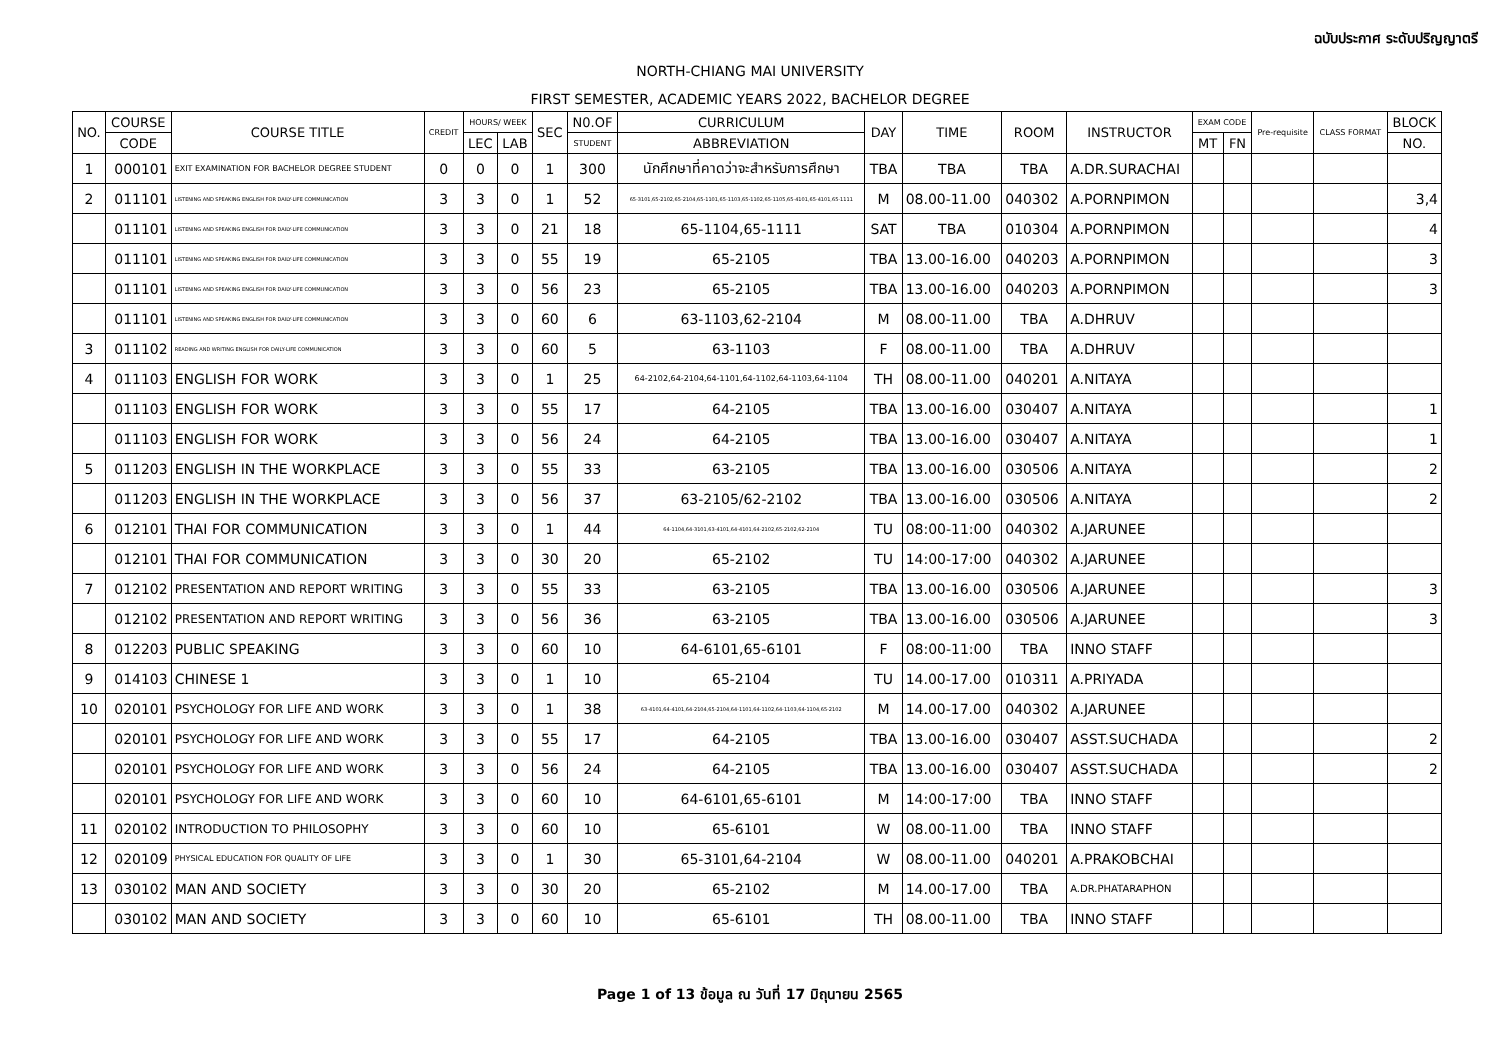ฉบับประกาศ ระดับปริญญาตรี
NORTH-CHIANG MAI UNIVERSITY
FIRST SEMESTER, ACADEMIC YEARS 2022, BACHELOR DEGREE
| NO. | COURSE | COURSE TITLE | CREDIT | HOURS/ WEEK | | SEC | N0.OF | CURRICULUM | DAY | TIME | ROOM | INSTRUCTOR | EXAM CODE | | Pre-requisite | CLASS FORMAT | BLOCK |
| --- | --- | --- | --- | --- | --- | --- | --- | --- | --- | --- | --- | --- | --- | --- | --- | --- | --- |
| | CODE | | | LEC | LAB | | STUDENT | ABBREVIATION | | | | | MT | FN | | | NO. |
| 1 | 000101 | EXIT EXAMINATION FOR BACHELOR DEGREE STUDENT | 0 | 0 | 0 | 1 | 300 | นักศึกษาที่คาดว่าจะสำหรับการศึกษา | TBA | TBA | TBA | A.DR.SURACHAI | | | | | |
| 2 | 011101 | LISTENING AND SPEAKING ENGLISH FOR DAILY-LIFE COMMUNICATION | 3 | 3 | 0 | 1 | 52 | 65-3101,65-2102,65-2104,65-1101,65-1103,65-1102,65-1105,65-4101,65-4101,65-1111 | M | 08.00-11.00 | 040302 | A.PORNPIMON | | | | | 3,4 |
| | 011101 | LISTENING AND SPEAKING ENGLISH FOR DAILY-LIFE COMMUNICATION | 3 | 3 | 0 | 21 | 18 | 65-1104,65-1111 | SAT | TBA | 010304 | A.PORNPIMON | | | | | 4 |
| | 011101 | LISTENING AND SPEAKING ENGLISH FOR DAILY-LIFE COMMUNICATION | 3 | 3 | 0 | 55 | 19 | 65-2105 | TBA | 13.00-16.00 | 040203 | A.PORNPIMON | | | | | 3 |
| | 011101 | LISTENING AND SPEAKING ENGLISH FOR DAILY-LIFE COMMUNICATION | 3 | 3 | 0 | 56 | 23 | 65-2105 | TBA | 13.00-16.00 | 040203 | A.PORNPIMON | | | | | 3 |
| | 011101 | LISTENING AND SPEAKING ENGLISH FOR DAILY-LIFE COMMUNICATION | 3 | 3 | 0 | 60 | 6 | 63-1103,62-2104 | M | 08.00-11.00 | TBA | A.DHRUV | | | | | |
| 3 | 011102 | READING AND WRITING ENGLISH FOR DAILY-LIFE COMMUNICATION | 3 | 3 | 0 | 60 | 5 | 63-1103 | F | 08.00-11.00 | TBA | A.DHRUV | | | | | |
| 4 | 011103 | ENGLISH FOR WORK | 3 | 3 | 0 | 1 | 25 | 64-2102,64-2104,64-1101,64-1102,64-1103,64-1104 | TH | 08.00-11.00 | 040201 | A.NITAYA | | | | | |
| | 011103 | ENGLISH FOR WORK | 3 | 3 | 0 | 55 | 17 | 64-2105 | TBA | 13.00-16.00 | 030407 | A.NITAYA | | | | | 1 |
| | 011103 | ENGLISH FOR WORK | 3 | 3 | 0 | 56 | 24 | 64-2105 | TBA | 13.00-16.00 | 030407 | A.NITAYA | | | | | 1 |
| 5 | 011203 | ENGLISH IN THE WORKPLACE | 3 | 3 | 0 | 55 | 33 | 63-2105 | TBA | 13.00-16.00 | 030506 | A.NITAYA | | | | | 2 |
| | 011203 | ENGLISH IN THE WORKPLACE | 3 | 3 | 0 | 56 | 37 | 63-2105/62-2102 | TBA | 13.00-16.00 | 030506 | A.NITAYA | | | | | 2 |
| 6 | 012101 | THAI FOR COMMUNICATION | 3 | 3 | 0 | 1 | 44 | 64-1104,64-3101,63-4101,64-4101,64-2102,65-2102,62-2104 | TU | 08:00-11:00 | 040302 | A.JARUNEE | | | | | |
| | 012101 | THAI FOR COMMUNICATION | 3 | 3 | 0 | 30 | 20 | 65-2102 | TU | 14:00-17:00 | 040302 | A.JARUNEE | | | | | |
| 7 | 012102 | PRESENTATION AND REPORT WRITING | 3 | 3 | 0 | 55 | 33 | 63-2105 | TBA | 13.00-16.00 | 030506 | A.JARUNEE | | | | | 3 |
| | 012102 | PRESENTATION AND REPORT WRITING | 3 | 3 | 0 | 56 | 36 | 63-2105 | TBA | 13.00-16.00 | 030506 | A.JARUNEE | | | | | 3 |
| 8 | 012203 | PUBLIC SPEAKING | 3 | 3 | 0 | 60 | 10 | 64-6101,65-6101 | F | 08:00-11:00 | TBA | INNO STAFF | | | | | |
| 9 | 014103 | CHINESE 1 | 3 | 3 | 0 | 1 | 10 | 65-2104 | TU | 14.00-17.00 | 010311 | A.PRIYADA | | | | | |
| 10 | 020101 | PSYCHOLOGY FOR LIFE AND WORK | 3 | 3 | 0 | 1 | 38 | 63-4101,64-4101,64-2104,65-2104,64-1101,64-1102,64-1103,64-1104,65-2102 | M | 14.00-17.00 | 040302 | A.JARUNEE | | | | | |
| | 020101 | PSYCHOLOGY FOR LIFE AND WORK | 3 | 3 | 0 | 55 | 17 | 64-2105 | TBA | 13.00-16.00 | 030407 | ASST.SUCHADA | | | | | 2 |
| | 020101 | PSYCHOLOGY FOR LIFE AND WORK | 3 | 3 | 0 | 56 | 24 | 64-2105 | TBA | 13.00-16.00 | 030407 | ASST.SUCHADA | | | | | 2 |
| | 020101 | PSYCHOLOGY FOR LIFE AND WORK | 3 | 3 | 0 | 60 | 10 | 64-6101,65-6101 | M | 14:00-17:00 | TBA | INNO STAFF | | | | | |
| 11 | 020102 | INTRODUCTION TO PHILOSOPHY | 3 | 3 | 0 | 60 | 10 | 65-6101 | W | 08.00-11.00 | TBA | INNO STAFF | | | | | |
| 12 | 020109 | PHYSICAL EDUCATION FOR QUALITY OF LIFE | 3 | 3 | 0 | 1 | 30 | 65-3101,64-2104 | W | 08.00-11.00 | 040201 | A.PRAKOBCHAI | | | | | |
| 13 | 030102 | MAN AND SOCIETY | 3 | 3 | 0 | 30 | 20 | 65-2102 | M | 14.00-17.00 | TBA | A.DR.PHATARAPHON | | | | | |
| | 030102 | MAN AND SOCIETY | 3 | 3 | 0 | 60 | 10 | 65-6101 | TH | 08.00-11.00 | TBA | INNO STAFF | | | | | |
Page 1 of 13 ข้อมูล ณ วันที่ 17 มิถุนายน 2565